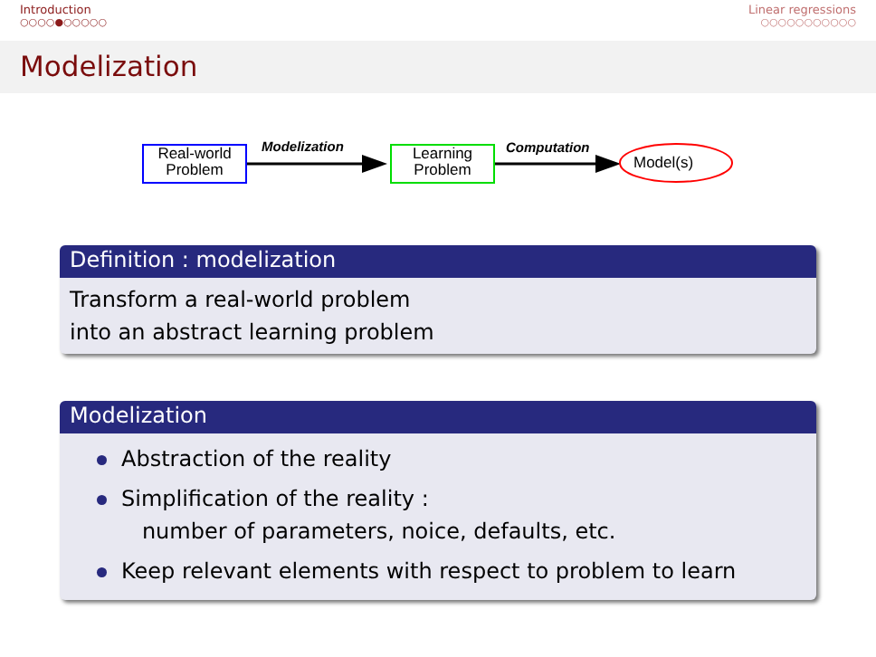Introduction
○○○○●○○○○○
Linear regressions
○○○○○○○○○○○
Modelization
Real-world
Problem
Modelization
Learning
Problem
Computation
Model(s)
Definition : modelization
Transform a real-world problem
into an abstract learning problem
Modelization
Abstraction of the reality
Simplification of the reality :
number of parameters, noice, defaults, etc.
Keep relevant elements with respect to problem to learn